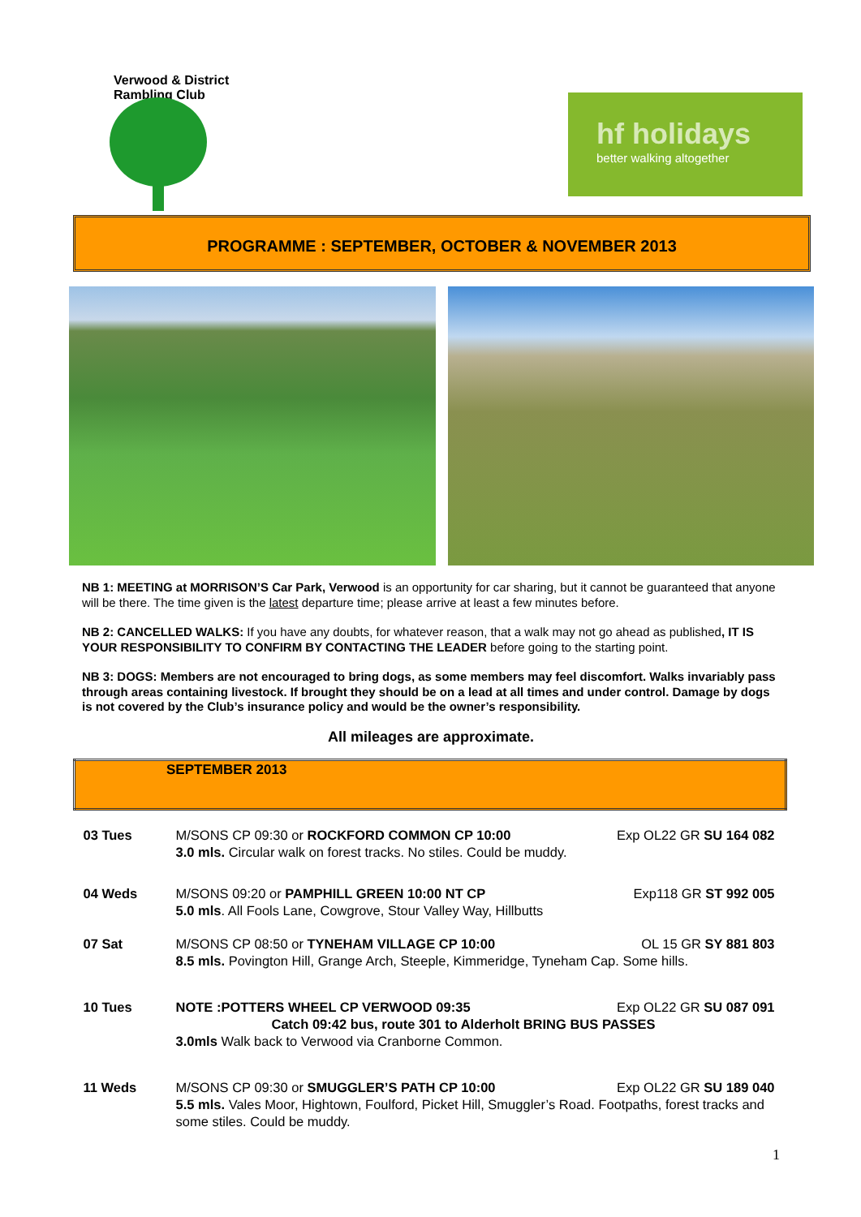Verwood & District Rambling Club
hf holidays
better walking altogether
PROGRAMME : SEPTEMBER, OCTOBER & NOVEMBER 2013
NB 1: MEETING at MORRISON’S Car Park, Verwood is an opportunity for car sharing, but it cannot be guaranteed that anyone will be there. The time given is the latest departure time; please arrive at least a few minutes before.
NB 2: CANCELLED WALKS: If you have any doubts, for whatever reason, that a walk may not go ahead as published, IT IS YOUR RESPONSIBILITY TO CONFIRM BY CONTACTING THE LEADER before going to the starting point.
NB 3: DOGS: Members are not encouraged to bring dogs, as some members may feel discomfort. Walks invariably pass through areas containing livestock. If brought they should be on a lead at all times and under control. Damage by dogs is not covered by the Club’s insurance policy and would be the owner’s responsibility.
All mileages are approximate.
| SEPTEMBER 2013 | |
| 03 Tues | M/SONS CP 09:30 or ROCKFORD COMMON CP 10:00 Exp OL22 GR SU 164 082 3.0 mls. Circular walk on forest tracks. No stiles. Could be muddy. |
| 04 Weds | M/SONS 09:20 or PAMPHILL GREEN 10:00 NT CP Exp118 GR ST 992 005 5.0 mls . All Fools Lane, Cowgrove, Stour Valley Way, Hillbutts |
| 07 Sat | M/SONS CP 08:50 or TYNEHAM VILLAGE CP 10:00 OL 15 GR SY 881 803 8.5 mls. Povington Hill, Grange Arch, Steeple, Kimmeridge, Tyneham Cap. Some hills. |
| 10 Tues | NOTE :POTTERS WHEEL CP VERWOOD 09:35 Exp OL22 GR SU 087 091 Catch 09:42 bus, route 301 to Alderholt BRING BUS PASSES 3.0mls Walk back to Verwood via Cranborne Common. |
| 11 Weds | M/SONS CP 09:30 or SMUGGLER’S PATH CP 10:00 Exp OL22 GR SU 189 040 5.5 mls. Vales Moor, Hightown, Foulford, Picket Hill, Smuggler’s Road. Footpaths, forest tracks and some stiles. Could be muddy. |
1